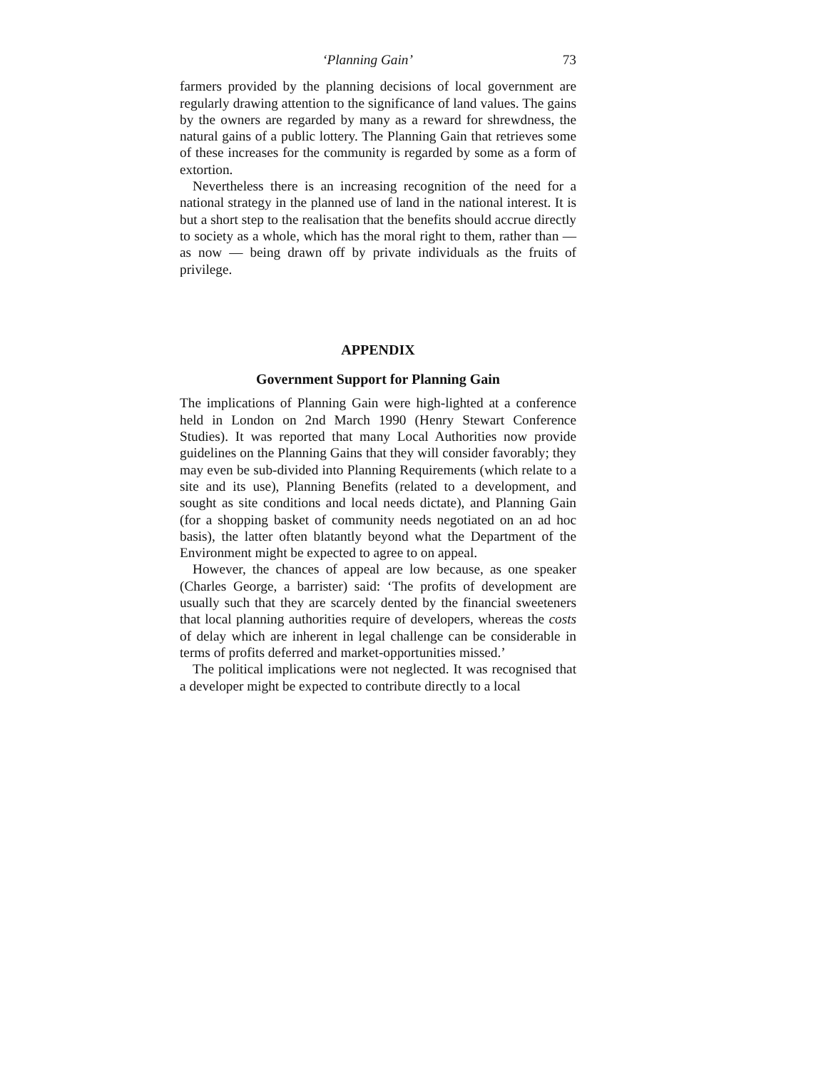‘Planning Gain’ 73
farmers provided by the planning decisions of local government are regularly drawing attention to the significance of land values. The gains by the owners are regarded by many as a reward for shrewdness, the natural gains of a public lottery. The Planning Gain that retrieves some of these increases for the community is regarded by some as a form of extortion.
Nevertheless there is an increasing recognition of the need for a national strategy in the planned use of land in the national interest. It is but a short step to the realisation that the benefits should accrue directly to society as a whole, which has the moral right to them, rather than — as now — being drawn off by private individuals as the fruits of privilege.
APPENDIX
Government Support for Planning Gain
The implications of Planning Gain were high-lighted at a conference held in London on 2nd March 1990 (Henry Stewart Conference Studies). It was reported that many Local Authorities now provide guidelines on the Planning Gains that they will consider favorably; they may even be sub-divided into Planning Requirements (which relate to a site and its use), Planning Benefits (related to a development, and sought as site conditions and local needs dictate), and Planning Gain (for a shopping basket of community needs negotiated on an ad hoc basis), the latter often blatantly beyond what the Department of the Environment might be expected to agree to on appeal.
However, the chances of appeal are low because, as one speaker (Charles George, a barrister) said: ‘The profits of development are usually such that they are scarcely dented by the financial sweeteners that local planning authorities require of developers, whereas the costs of delay which are inherent in legal challenge can be considerable in terms of profits deferred and market-opportunities missed.’
The political implications were not neglected. It was recognised that a developer might be expected to contribute directly to a local